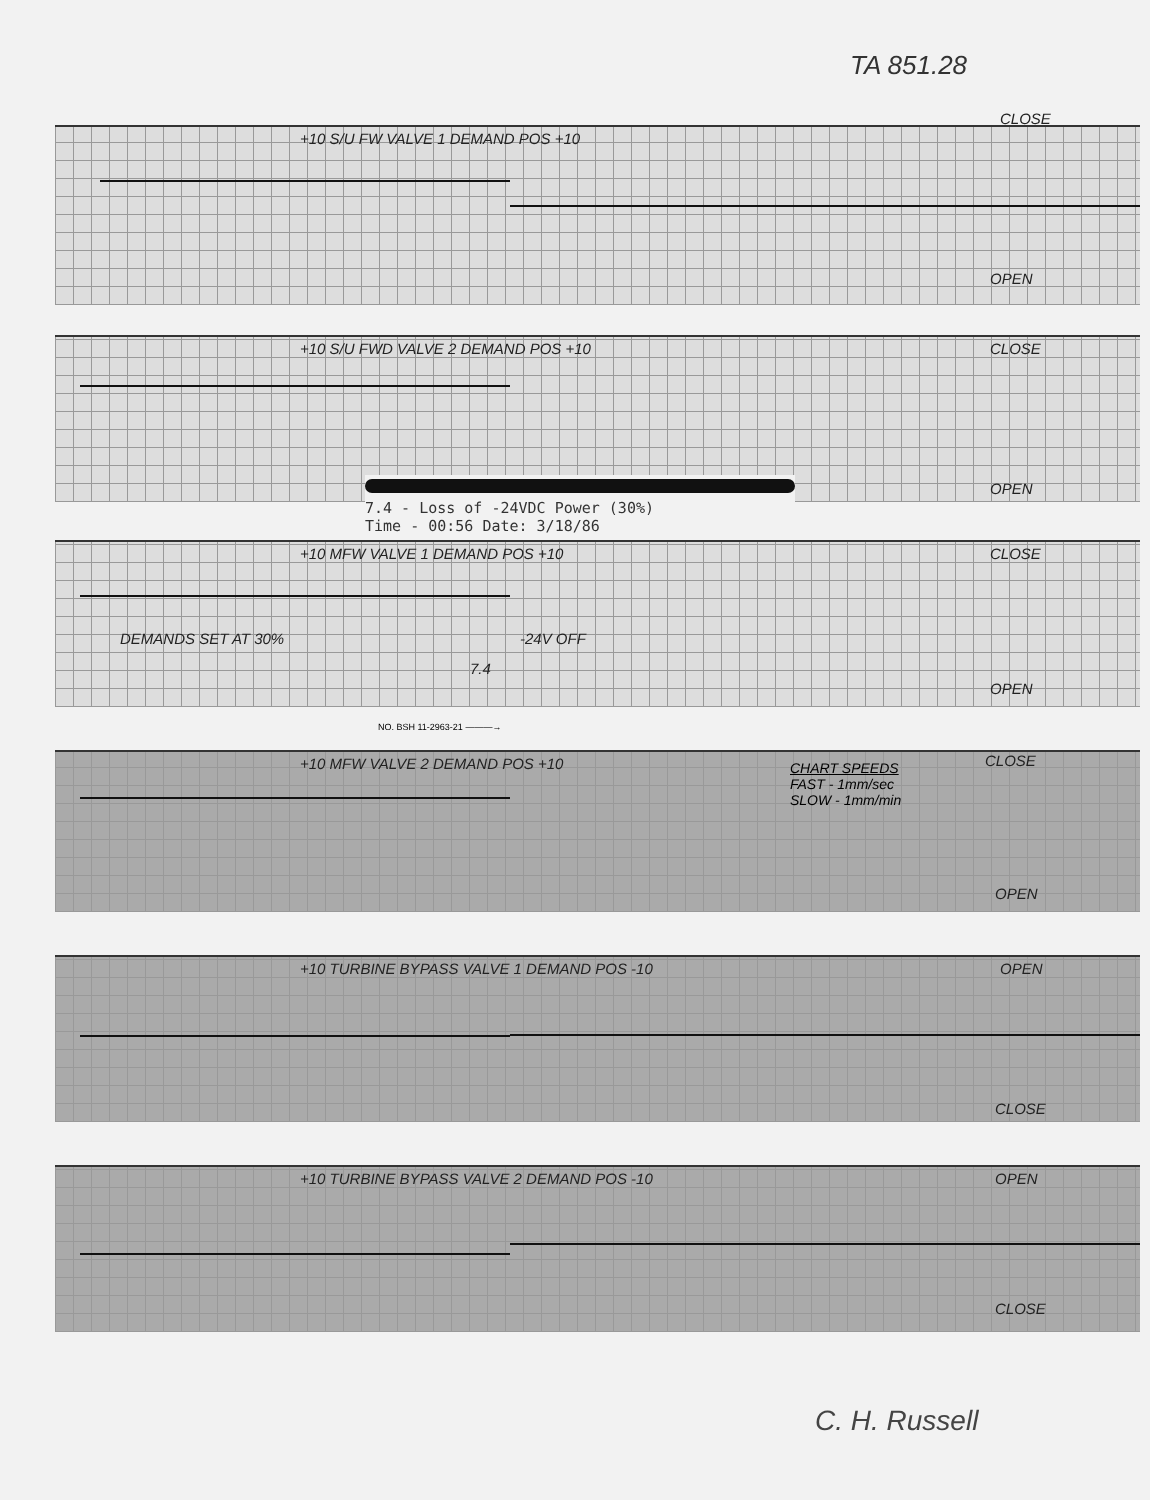TA 851.28
+10 S/U FW VALVE 1 DEMAND POS +10
CLOSE
OPEN
+10 S/U FWD VALVE 2 DEMAND POS +10
CLOSE
OPEN
7.4 - Loss of -24VDC Power (30%)
Time - 00:56 Date: 3/18/86
+10 MFW VALVE 1 DEMAND POS +10 CLOSE
OPEN
DEMANDS SET AT 30%
7.4
-24V OFF
NO. BSH 11-2963-21 ———→
+10 MFW VALVE 2 DEMAND POS +10 CLOSE
OPEN
CHART SPEEDS
FAST - 1mm/sec
SLOW - 1mm/min
+10 TURBINE BYPASS VALVE 1 DEMAND POS -10
OPEN
CLOSE
+10 TURBINE BYPASS VALVE 2 DEMAND POS -10
OPEN
CLOSE
C. H. Russell